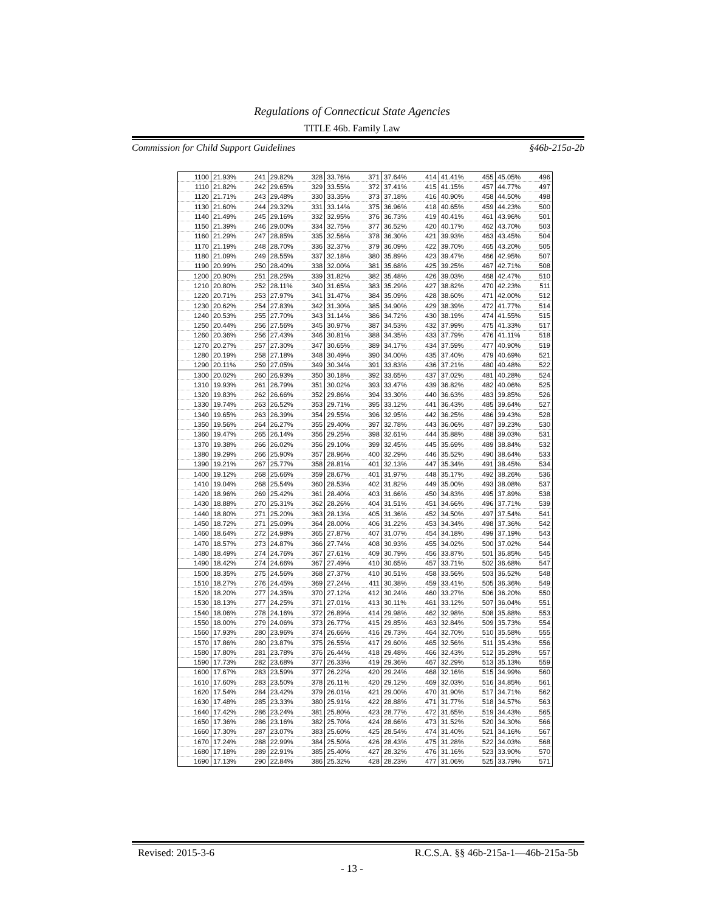Regulations of Connecticut State Agencies
TITLE 46b. Family Law
Commission for Child Support Guidelines §46b-215a-2b
| 1100 | 21.93% | 241 | 29.82% | 328 | 33.76% | 371 | 37.64% | 414 | 41.41% | 455 | 45.05% | 496 |
| 1110 | 21.82% | 242 | 29.65% | 329 | 33.55% | 372 | 37.41% | 415 | 41.15% | 457 | 44.77% | 497 |
| 1120 | 21.71% | 243 | 29.48% | 330 | 33.35% | 373 | 37.18% | 416 | 40.90% | 458 | 44.50% | 498 |
| 1130 | 21.60% | 244 | 29.32% | 331 | 33.14% | 375 | 36.96% | 418 | 40.65% | 459 | 44.23% | 500 |
| 1140 | 21.49% | 245 | 29.16% | 332 | 32.95% | 376 | 36.73% | 419 | 40.41% | 461 | 43.96% | 501 |
| 1150 | 21.39% | 246 | 29.00% | 334 | 32.75% | 377 | 36.52% | 420 | 40.17% | 462 | 43.70% | 503 |
| 1160 | 21.29% | 247 | 28.85% | 335 | 32.56% | 378 | 36.30% | 421 | 39.93% | 463 | 43.45% | 504 |
| 1170 | 21.19% | 248 | 28.70% | 336 | 32.37% | 379 | 36.09% | 422 | 39.70% | 465 | 43.20% | 505 |
| 1180 | 21.09% | 249 | 28.55% | 337 | 32.18% | 380 | 35.89% | 423 | 39.47% | 466 | 42.95% | 507 |
| 1190 | 20.99% | 250 | 28.40% | 338 | 32.00% | 381 | 35.68% | 425 | 39.25% | 467 | 42.71% | 508 |
| 1200 | 20.90% | 251 | 28.25% | 339 | 31.82% | 382 | 35.48% | 426 | 39.03% | 468 | 42.47% | 510 |
| 1210 | 20.80% | 252 | 28.11% | 340 | 31.65% | 383 | 35.29% | 427 | 38.82% | 470 | 42.23% | 511 |
| 1220 | 20.71% | 253 | 27.97% | 341 | 31.47% | 384 | 35.09% | 428 | 38.60% | 471 | 42.00% | 512 |
| 1230 | 20.62% | 254 | 27.83% | 342 | 31.30% | 385 | 34.90% | 429 | 38.39% | 472 | 41.77% | 514 |
| 1240 | 20.53% | 255 | 27.70% | 343 | 31.14% | 386 | 34.72% | 430 | 38.19% | 474 | 41.55% | 515 |
| 1250 | 20.44% | 256 | 27.56% | 345 | 30.97% | 387 | 34.53% | 432 | 37.99% | 475 | 41.33% | 517 |
| 1260 | 20.36% | 256 | 27.43% | 346 | 30.81% | 388 | 34.35% | 433 | 37.79% | 476 | 41.11% | 518 |
| 1270 | 20.27% | 257 | 27.30% | 347 | 30.65% | 389 | 34.17% | 434 | 37.59% | 477 | 40.90% | 519 |
| 1280 | 20.19% | 258 | 27.18% | 348 | 30.49% | 390 | 34.00% | 435 | 37.40% | 479 | 40.69% | 521 |
| 1290 | 20.11% | 259 | 27.05% | 349 | 30.34% | 391 | 33.83% | 436 | 37.21% | 480 | 40.48% | 522 |
| 1300 | 20.02% | 260 | 26.93% | 350 | 30.18% | 392 | 33.65% | 437 | 37.02% | 481 | 40.28% | 524 |
| 1310 | 19.93% | 261 | 26.79% | 351 | 30.02% | 393 | 33.47% | 439 | 36.82% | 482 | 40.06% | 525 |
| 1320 | 19.83% | 262 | 26.66% | 352 | 29.86% | 394 | 33.30% | 440 | 36.63% | 483 | 39.85% | 526 |
| 1330 | 19.74% | 263 | 26.52% | 353 | 29.71% | 395 | 33.12% | 441 | 36.43% | 485 | 39.64% | 527 |
| 1340 | 19.65% | 263 | 26.39% | 354 | 29.55% | 396 | 32.95% | 442 | 36.25% | 486 | 39.43% | 528 |
| 1350 | 19.56% | 264 | 26.27% | 355 | 29.40% | 397 | 32.78% | 443 | 36.06% | 487 | 39.23% | 530 |
| 1360 | 19.47% | 265 | 26.14% | 356 | 29.25% | 398 | 32.61% | 444 | 35.88% | 488 | 39.03% | 531 |
| 1370 | 19.38% | 266 | 26.02% | 356 | 29.10% | 399 | 32.45% | 445 | 35.69% | 489 | 38.84% | 532 |
| 1380 | 19.29% | 266 | 25.90% | 357 | 28.96% | 400 | 32.29% | 446 | 35.52% | 490 | 38.64% | 533 |
| 1390 | 19.21% | 267 | 25.77% | 358 | 28.81% | 401 | 32.13% | 447 | 35.34% | 491 | 38.45% | 534 |
| 1400 | 19.12% | 268 | 25.66% | 359 | 28.67% | 401 | 31.97% | 448 | 35.17% | 492 | 38.26% | 536 |
| 1410 | 19.04% | 268 | 25.54% | 360 | 28.53% | 402 | 31.82% | 449 | 35.00% | 493 | 38.08% | 537 |
| 1420 | 18.96% | 269 | 25.42% | 361 | 28.40% | 403 | 31.66% | 450 | 34.83% | 495 | 37.89% | 538 |
| 1430 | 18.88% | 270 | 25.31% | 362 | 28.26% | 404 | 31.51% | 451 | 34.66% | 496 | 37.71% | 539 |
| 1440 | 18.80% | 271 | 25.20% | 363 | 28.13% | 405 | 31.36% | 452 | 34.50% | 497 | 37.54% | 541 |
| 1450 | 18.72% | 271 | 25.09% | 364 | 28.00% | 406 | 31.22% | 453 | 34.34% | 498 | 37.36% | 542 |
| 1460 | 18.64% | 272 | 24.98% | 365 | 27.87% | 407 | 31.07% | 454 | 34.18% | 499 | 37.19% | 543 |
| 1470 | 18.57% | 273 | 24.87% | 366 | 27.74% | 408 | 30.93% | 455 | 34.02% | 500 | 37.02% | 544 |
| 1480 | 18.49% | 274 | 24.76% | 367 | 27.61% | 409 | 30.79% | 456 | 33.87% | 501 | 36.85% | 545 |
| 1490 | 18.42% | 274 | 24.66% | 367 | 27.49% | 410 | 30.65% | 457 | 33.71% | 502 | 36.68% | 547 |
| 1500 | 18.35% | 275 | 24.56% | 368 | 27.37% | 410 | 30.51% | 458 | 33.56% | 503 | 36.52% | 548 |
| 1510 | 18.27% | 276 | 24.45% | 369 | 27.24% | 411 | 30.38% | 459 | 33.41% | 505 | 36.36% | 549 |
| 1520 | 18.20% | 277 | 24.35% | 370 | 27.12% | 412 | 30.24% | 460 | 33.27% | 506 | 36.20% | 550 |
| 1530 | 18.13% | 277 | 24.25% | 371 | 27.01% | 413 | 30.11% | 461 | 33.12% | 507 | 36.04% | 551 |
| 1540 | 18.06% | 278 | 24.16% | 372 | 26.89% | 414 | 29.98% | 462 | 32.98% | 508 | 35.88% | 553 |
| 1550 | 18.00% | 279 | 24.06% | 373 | 26.77% | 415 | 29.85% | 463 | 32.84% | 509 | 35.73% | 554 |
| 1560 | 17.93% | 280 | 23.96% | 374 | 26.66% | 416 | 29.73% | 464 | 32.70% | 510 | 35.58% | 555 |
| 1570 | 17.86% | 280 | 23.87% | 375 | 26.55% | 417 | 29.60% | 465 | 32.56% | 511 | 35.43% | 556 |
| 1580 | 17.80% | 281 | 23.78% | 376 | 26.44% | 418 | 29.48% | 466 | 32.43% | 512 | 35.28% | 557 |
| 1590 | 17.73% | 282 | 23.68% | 377 | 26.33% | 419 | 29.36% | 467 | 32.29% | 513 | 35.13% | 559 |
| 1600 | 17.67% | 283 | 23.59% | 377 | 26.22% | 420 | 29.24% | 468 | 32.16% | 515 | 34.99% | 560 |
| 1610 | 17.60% | 283 | 23.50% | 378 | 26.11% | 420 | 29.12% | 469 | 32.03% | 516 | 34.85% | 561 |
| 1620 | 17.54% | 284 | 23.42% | 379 | 26.01% | 421 | 29.00% | 470 | 31.90% | 517 | 34.71% | 562 |
| 1630 | 17.48% | 285 | 23.33% | 380 | 25.91% | 422 | 28.88% | 471 | 31.77% | 518 | 34.57% | 563 |
| 1640 | 17.42% | 286 | 23.24% | 381 | 25.80% | 423 | 28.77% | 472 | 31.65% | 519 | 34.43% | 565 |
| 1650 | 17.36% | 286 | 23.16% | 382 | 25.70% | 424 | 28.66% | 473 | 31.52% | 520 | 34.30% | 566 |
| 1660 | 17.30% | 287 | 23.07% | 383 | 25.60% | 425 | 28.54% | 474 | 31.40% | 521 | 34.16% | 567 |
| 1670 | 17.24% | 288 | 22.99% | 384 | 25.50% | 426 | 28.43% | 475 | 31.28% | 522 | 34.03% | 568 |
| 1680 | 17.18% | 289 | 22.91% | 385 | 25.40% | 427 | 28.32% | 476 | 31.16% | 523 | 33.90% | 570 |
| 1690 | 17.13% | 290 | 22.84% | 386 | 25.32% | 428 | 28.23% | 477 | 31.06% | 525 | 33.79% | 571 |
Revised: 2015-3-6 R.C.S.A. §§ 46b-215a-1—46b-215a-5b
- 13 -